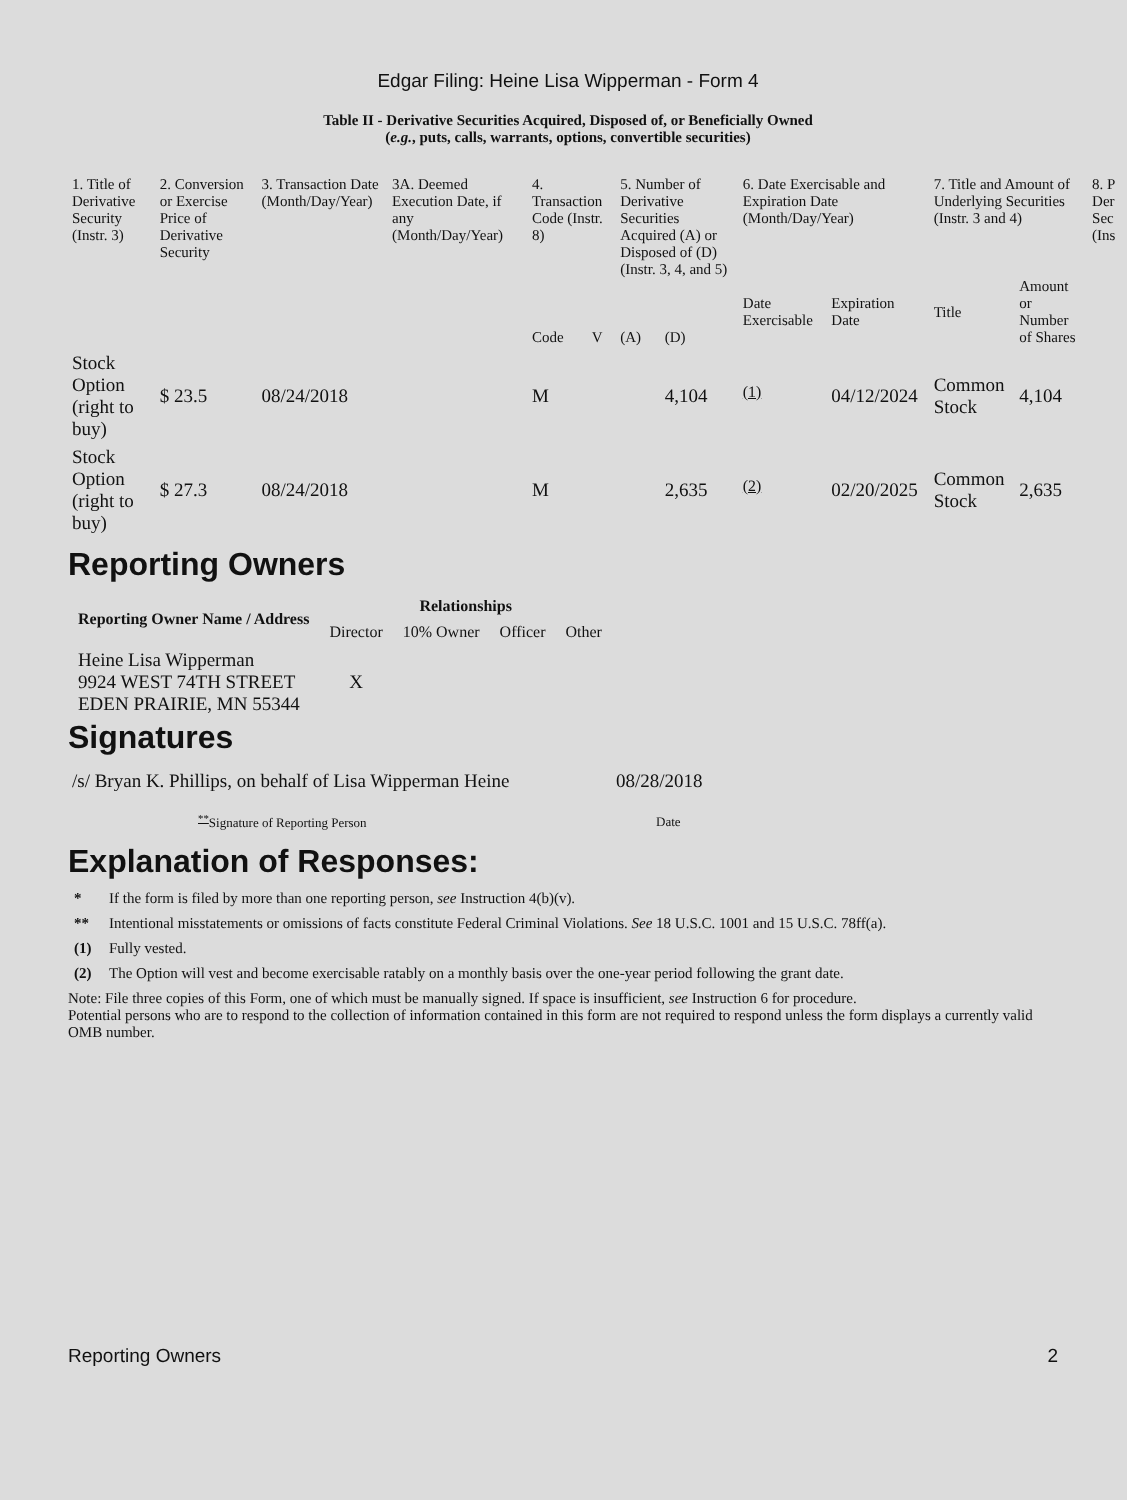Edgar Filing: Heine Lisa Wipperman - Form 4
Table II - Derivative Securities Acquired, Disposed of, or Beneficially Owned
(e.g., puts, calls, warrants, options, convertible securities)
| 1. Title of Derivative Security (Instr. 3) | 2. Conversion or Exercise Price of Derivative Security | 3. Transaction Date (Month/Day/Year) | 3A. Deemed Execution Date, if any (Month/Day/Year) | 4. Transaction Code (Instr. 8) | | 5. Number of Derivative Securities Acquired (A) or Disposed of (D) (Instr. 3, 4, and 5) | | 6. Date Exercisable and Expiration Date (Month/Day/Year) | | 7. Title and Amount of Underlying Securities (Instr. 3 and 4) | | 8. P Der Sec (Ins |
| --- | --- | --- | --- | --- | --- | --- | --- | --- | --- | --- | --- | --- |
| | | | | Code | V | (A) | (D) | Date Exercisable | Expiration Date | Title | Amount or Number of Shares | |
| Stock Option (right to buy) | $ 23.5 | 08/24/2018 | | M | | | 4,104 | <sup>(1)</sup> | 04/12/2024 | Common Stock | 4,104 | |
| Stock Option (right to buy) | $ 27.3 | 08/24/2018 | | M | | | 2,635 | <sup>(2)</sup> | 02/20/2025 | Common Stock | 2,635 | |
Reporting Owners
| Reporting Owner Name / Address | Relationships | | | |
| --- | --- | --- | --- | --- |
| | Director | 10% Owner | Officer | Other |
| Heine Lisa Wipperman 9924 WEST 74TH STREET EDEN PRAIRIE, MN 55344 | X | | | |
Signatures
| /s/ Bryan K. Phillips, on behalf of Lisa Wipperman Heine | 08/28/2018 |
| <sup>**</sup> Signature of Reporting Person | Date |
Explanation of Responses:
* If the form is filed by more than one reporting person, see Instruction 4(b)(v).
** Intentional misstatements or omissions of facts constitute Federal Criminal Violations. See 18 U.S.C. 1001 and 15 U.S.C. 78ff(a).
(1) Fully vested.
(2) The Option will vest and become exercisable ratably on a monthly basis over the one-year period following the grant date.
Note: File three copies of this Form, one of which must be manually signed. If space is insufficient, see Instruction 6 for procedure.
Potential persons who are to respond to the collection of information contained in this form are not required to respond unless the form displays a currently valid OMB number.
Reporting Owners 2